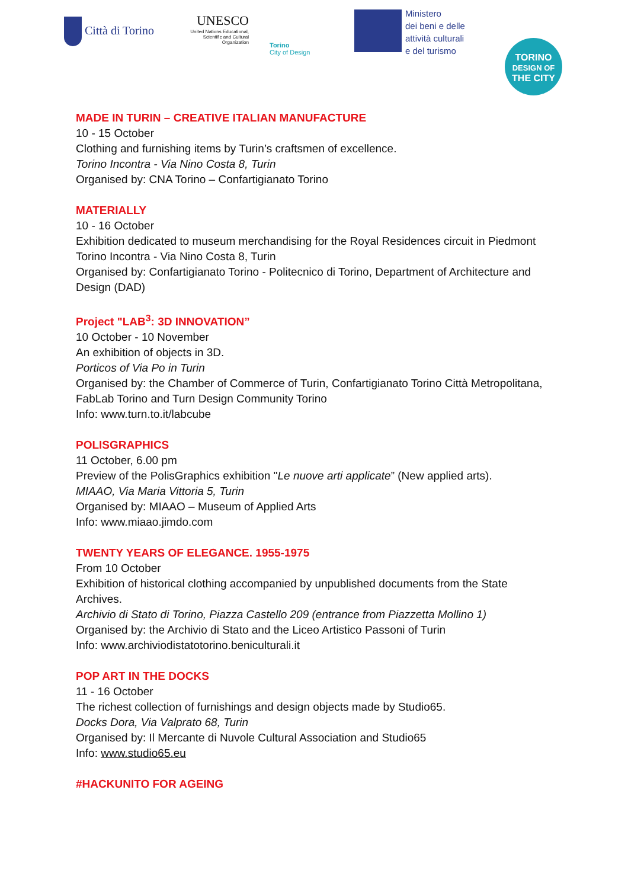Città di Torino
UNESCO
United Nations Educational, Scientific and Cultural Organization
Torino
City of Design
Ministero
dei beni e delle
attività culturali
e del turismo
TORINO
DESIGN OF
THE CITY
MADE IN TURIN – CREATIVE ITALIAN MANUFACTURE
10 - 15 October
Clothing and furnishing items by Turin’s craftsmen of excellence.
Torino Incontra - Via Nino Costa 8, Turin
Organised by: CNA Torino – Confartigianato Torino
MATERIALLY
10 - 16 October
Exhibition dedicated to museum merchandising for the Royal Residences circuit in Piedmont
Torino Incontra - Via Nino Costa 8, Turin
Organised by: Confartigianato Torino - Politecnico di Torino, Department of Architecture and Design (DAD)
Project "LAB<sup>3</sup>: 3D INNOVATION”
10 October - 10 November
An exhibition of objects in 3D.
Porticos of Via Po in Turin
Organised by: the Chamber of Commerce of Turin, Confartigianato Torino Città Metropolitana, FabLab Torino and Turn Design Community Torino
Info: www.turn.to.it/labcube
POLISGRAPHICS
11 October, 6.00 pm
Preview of the PolisGraphics exhibition "Le nuove arti applicate” (New applied arts).
MIAAO, Via Maria Vittoria 5, Turin
Organised by: MIAAO – Museum of Applied Arts
Info: www.miaao.jimdo.com
TWENTY YEARS OF ELEGANCE. 1955-1975
From 10 October
Exhibition of historical clothing accompanied by unpublished documents from the State Archives.
Archivio di Stato di Torino, Piazza Castello 209 (entrance from Piazzetta Mollino 1)
Organised by: the Archivio di Stato and the Liceo Artistico Passoni of Turin
Info: www.archiviodistatotorino.beniculturali.it
POP ART IN THE DOCKS
11 - 16 October
The richest collection of furnishings and design objects made by Studio65.
Docks Dora, Via Valprato 68, Turin
Organised by: Il Mercante di Nuvole Cultural Association and Studio65
Info: www.studio65.eu
#HACKUNITO FOR AGEING